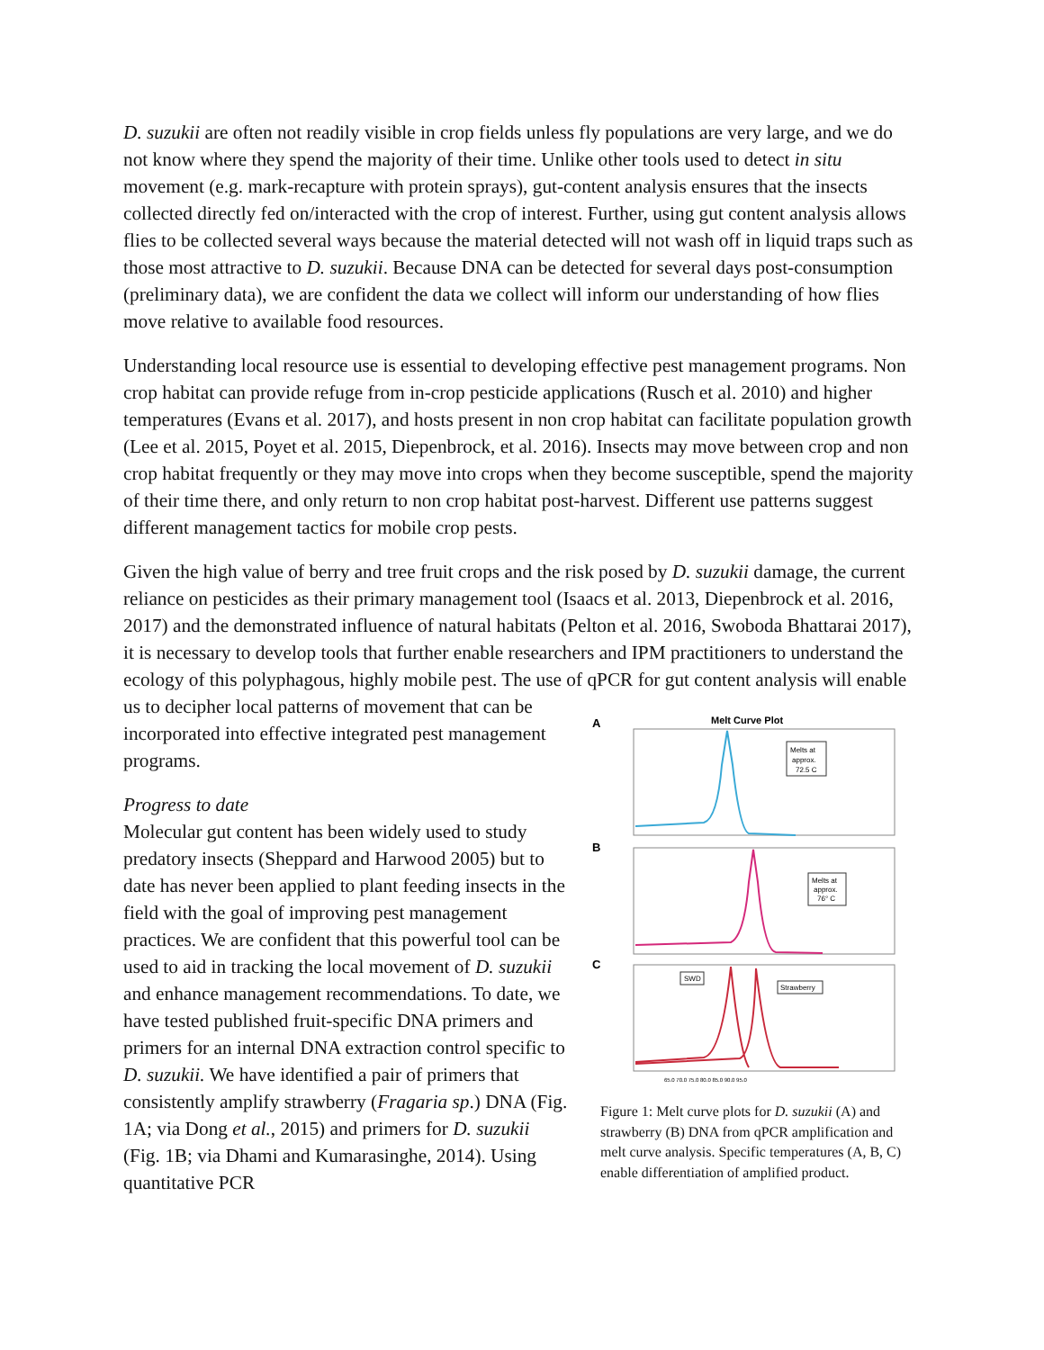D. suzukii are often not readily visible in crop fields unless fly populations are very large, and we do not know where they spend the majority of their time. Unlike other tools used to detect in situ movement (e.g. mark-recapture with protein sprays), gut-content analysis ensures that the insects collected directly fed on/interacted with the crop of interest. Further, using gut content analysis allows flies to be collected several ways because the material detected will not wash off in liquid traps such as those most attractive to D. suzukii. Because DNA can be detected for several days post-consumption (preliminary data), we are confident the data we collect will inform our understanding of how flies move relative to available food resources.
Understanding local resource use is essential to developing effective pest management programs. Non crop habitat can provide refuge from in-crop pesticide applications (Rusch et al. 2010) and higher temperatures (Evans et al. 2017), and hosts present in non crop habitat can facilitate population growth (Lee et al. 2015, Poyet et al. 2015, Diepenbrock, et al. 2016). Insects may move between crop and non crop habitat frequently or they may move into crops when they become susceptible, spend the majority of their time there, and only return to non crop habitat post-harvest. Different use patterns suggest different management tactics for mobile crop pests.
Given the high value of berry and tree fruit crops and the risk posed by D. suzukii damage, the current reliance on pesticides as their primary management tool (Isaacs et al. 2013, Diepenbrock et al. 2016, 2017) and the demonstrated influence of natural habitats (Pelton et al. 2016, Swoboda Bhattarai 2017), it is necessary to develop tools that further enable researchers and IPM practitioners to understand the ecology of this polyphagous, highly mobile pest. The use of qPCR for gut content analysis will enable us to decipher local patterns of movement that can be
incorporated into effective integrated pest management programs.
Progress to date
Molecular gut content has been widely used to study predatory insects (Sheppard and Harwood 2005) but to date has never been applied to plant feeding insects in the field with the goal of improving pest management practices. We are confident that this powerful tool can be used to aid in tracking the local movement of D. suzukii and enhance management recommendations. To date, we have tested published fruit-specific DNA primers and primers for an internal DNA extraction control specific to D. suzukii. We have identified a pair of primers that consistently amplify strawberry (Fragaria sp.) DNA (Fig. 1A; via Dong et al., 2015) and primers for D. suzukii (Fig. 1B; via Dhami and Kumarasinghe, 2014). Using quantitative PCR
Melt Curve Plot
A
Melts at
approx.
72.5 C
B
Melts at
approx.
76° C
C
SWD
Strawberry
65.0 70.0 75.0 80.0 85.0 90.0 95.0
Figure 1: Melt curve plots for D. suzukii (A) and strawberry (B) DNA from qPCR amplification and melt curve analysis. Specific temperatures (A, B, C) enable differentiation of amplified product.